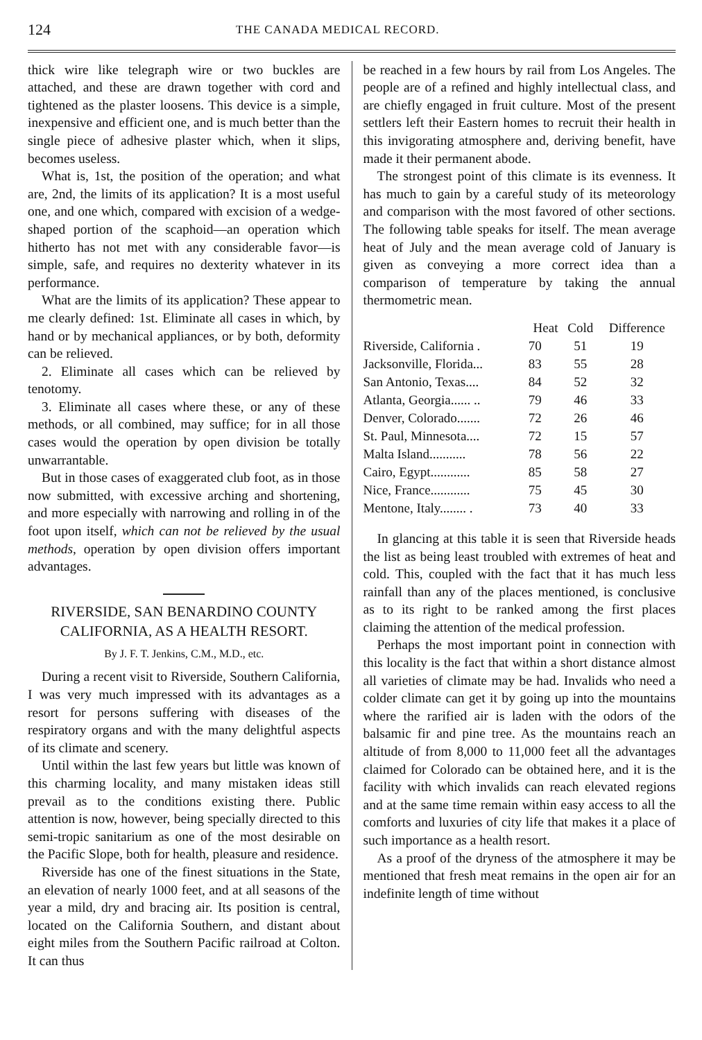124 THE CANADA MEDICAL RECORD.
thick wire like telegraph wire or two buckles are attached, and these are drawn together with cord and tightened as the plaster loosens. This device is a simple, inexpensive and efficient one, and is much better than the single piece of adhesive plaster which, when it slips, becomes useless.
What is, 1st, the position of the operation; and what are, 2nd, the limits of its application? It is a most useful one, and one which, compared with excision of a wedge-shaped portion of the scaphoid—an operation which hitherto has not met with any considerable favor—is simple, safe, and requires no dexterity whatever in its performance.
What are the limits of its application? These appear to me clearly defined: 1st. Eliminate all cases in which, by hand or by mechanical appliances, or by both, deformity can be relieved.
2. Eliminate all cases which can be relieved by tenotomy.
3. Eliminate all cases where these, or any of these methods, or all combined, may suffice; for in all those cases would the operation by open division be totally unwarrantable.
But in those cases of exaggerated club foot, as in those now submitted, with excessive arching and shortening, and more especially with narrowing and rolling in of the foot upon itself, which can not be relieved by the usual methods, operation by open division offers important advantages.
RIVERSIDE, SAN BENARDINO COUNTY CALIFORNIA, AS A HEALTH RESORT.
By J. F. T. Jenkins, C.M., M.D., etc.
During a recent visit to Riverside, Southern California, I was very much impressed with its advantages as a resort for persons suffering with diseases of the respiratory organs and with the many delightful aspects of its climate and scenery.
Until within the last few years but little was known of this charming locality, and many mistaken ideas still prevail as to the conditions existing there. Public attention is now, however, being specially directed to this semi-tropic sanitarium as one of the most desirable on the Pacific Slope, both for health, pleasure and residence.
Riverside has one of the finest situations in the State, an elevation of nearly 1000 feet, and at all seasons of the year a mild, dry and bracing air. Its position is central, located on the California Southern, and distant about eight miles from the Southern Pacific railroad at Colton. It can thus
be reached in a few hours by rail from Los Angeles. The people are of a refined and highly intellectual class, and are chiefly engaged in fruit culture. Most of the present settlers left their Eastern homes to recruit their health in this invigorating atmosphere and, deriving benefit, have made it their permanent abode.
The strongest point of this climate is its evenness. It has much to gain by a careful study of its meteorology and comparison with the most favored of other sections. The following table speaks for itself. The mean average heat of July and the mean average cold of January is given as conveying a more correct idea than a comparison of temperature by taking the annual thermometric mean.
| | Heat | Cold | Difference |
| --- | --- | --- | --- |
| Riverside, California . | 70 | 51 | 19 |
| Jacksonville, Florida... | 83 | 55 | 28 |
| San Antonio, Texas.... | 84 | 52 | 32 |
| Atlanta, Georgia...... .. | 79 | 46 | 33 |
| Denver, Colorado....... | 72 | 26 | 46 |
| St. Paul, Minnesota.... | 72 | 15 | 57 |
| Malta Island........... | 78 | 56 | 22 |
| Cairo, Egypt............ | 85 | 58 | 27 |
| Nice, France............ | 75 | 45 | 30 |
| Mentone, Italy........ . | 73 | 40 | 33 |
In glancing at this table it is seen that Riverside heads the list as being least troubled with extremes of heat and cold. This, coupled with the fact that it has much less rainfall than any of the places mentioned, is conclusive as to its right to be ranked among the first places claiming the attention of the medical profession.
Perhaps the most important point in connection with this locality is the fact that within a short distance almost all varieties of climate may be had. Invalids who need a colder climate can get it by going up into the mountains where the rarified air is laden with the odors of the balsamic fir and pine tree. As the mountains reach an altitude of from 8,000 to 11,000 feet all the advantages claimed for Colorado can be obtained here, and it is the facility with which invalids can reach elevated regions and at the same time remain within easy access to all the comforts and luxuries of city life that makes it a place of such importance as a health resort.
As a proof of the dryness of the atmosphere it may be mentioned that fresh meat remains in the open air for an indefinite length of time without